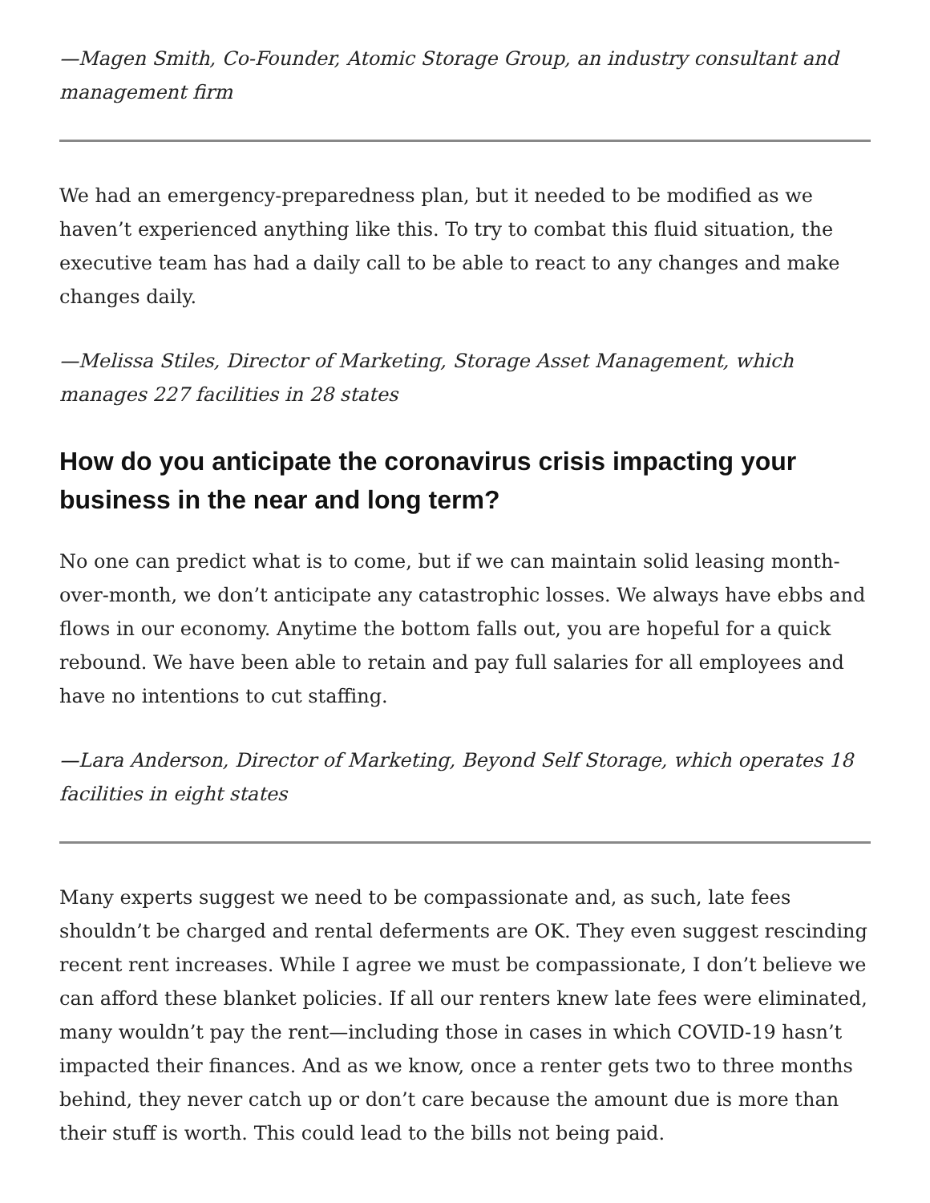—Magen Smith, Co-Founder, Atomic Storage Group, an industry consultant and management firm
We had an emergency-preparedness plan, but it needed to be modified as we haven’t experienced anything like this. To try to combat this fluid situation, the executive team has had a daily call to be able to react to any changes and make changes daily.
—Melissa Stiles, Director of Marketing, Storage Asset Management, which manages 227 facilities in 28 states
How do you anticipate the coronavirus crisis impacting your business in the near and long term?
No one can predict what is to come, but if we can maintain solid leasing month-over-month, we don’t anticipate any catastrophic losses. We always have ebbs and flows in our economy. Anytime the bottom falls out, you are hopeful for a quick rebound. We have been able to retain and pay full salaries for all employees and have no intentions to cut staffing.
—Lara Anderson, Director of Marketing, Beyond Self Storage, which operates 18 facilities in eight states
Many experts suggest we need to be compassionate and, as such, late fees shouldn’t be charged and rental deferments are OK. They even suggest rescinding recent rent increases. While I agree we must be compassionate, I don’t believe we can afford these blanket policies. If all our renters knew late fees were eliminated, many wouldn’t pay the rent—including those in cases in which COVID-19 hasn’t impacted their finances. And as we know, once a renter gets two to three months behind, they never catch up or don’t care because the amount due is more than their stuff is worth. This could lead to the bills not being paid.